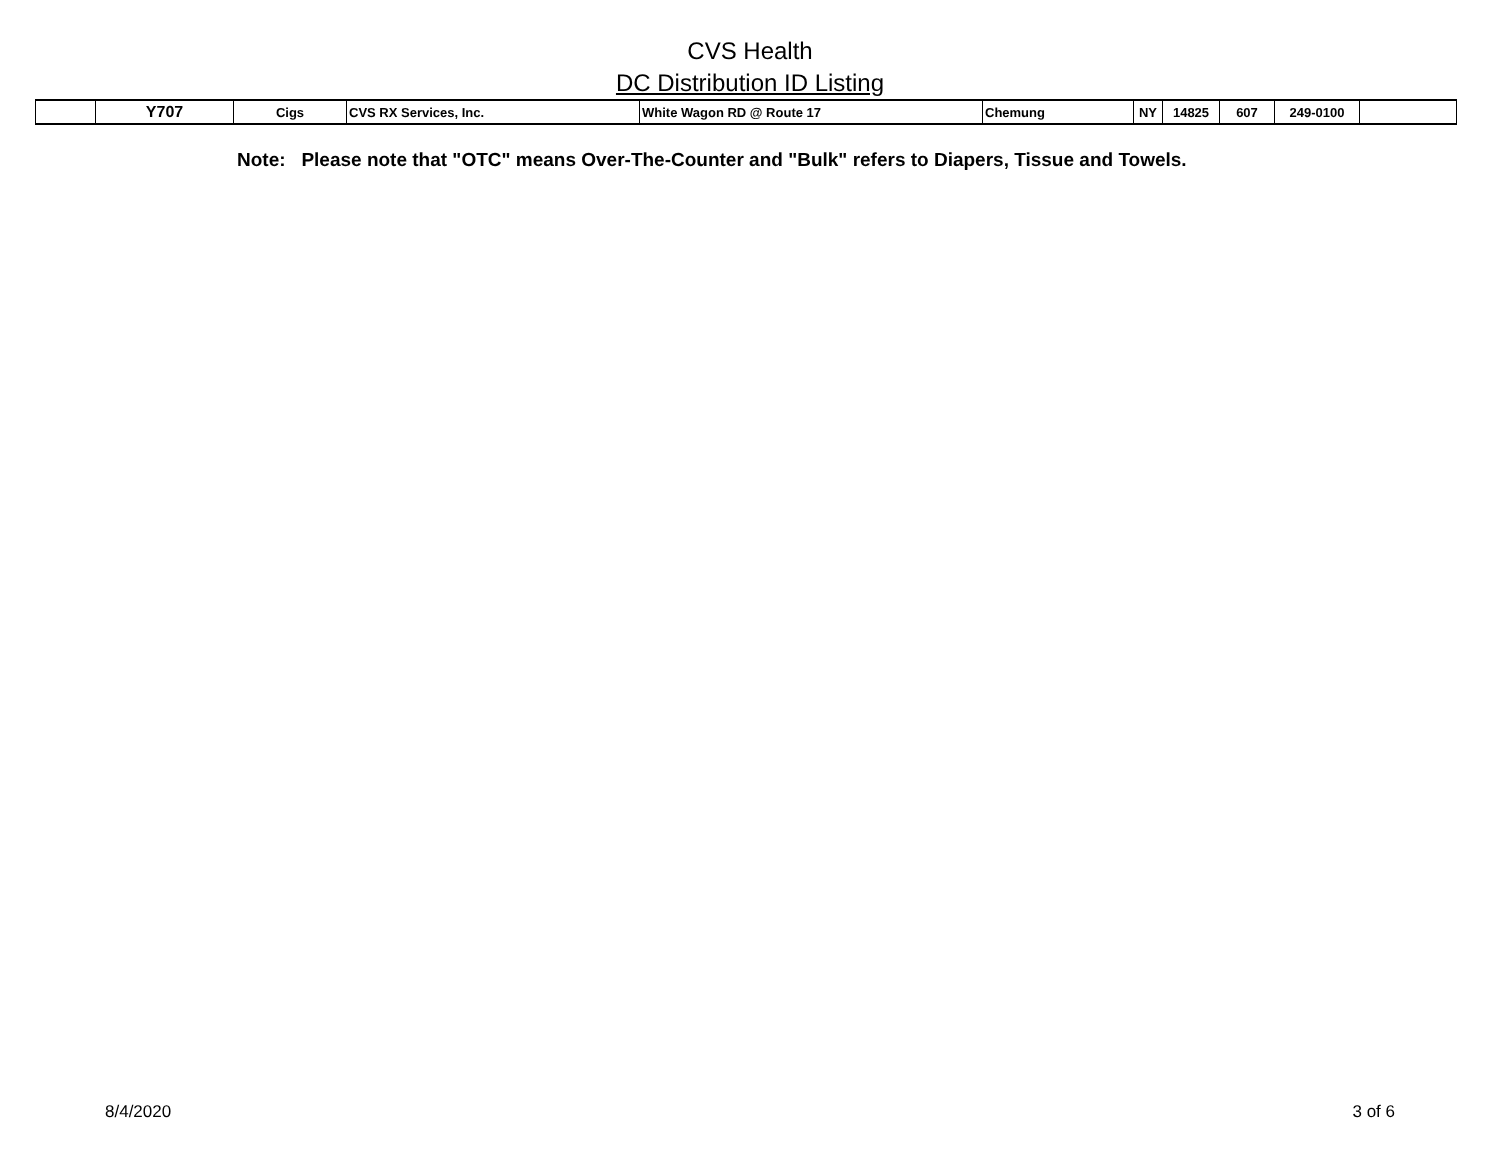CVS Health
DC Distribution ID Listing
| | Y707 | Cigs | CVS RX Services, Inc. | White Wagon RD @ Route 17 | Chemung | NY | 14825 | 607 | 249-0100 | |
Note: Please note that "OTC" means Over-The-Counter and "Bulk" refers to Diapers, Tissue and Towels.
8/4/2020 3 of 6